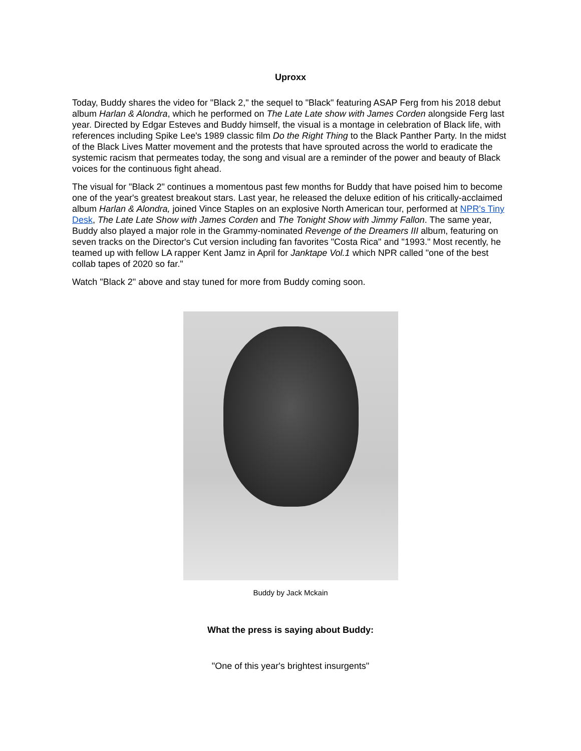Uproxx
Today, Buddy shares the video for "Black 2," the sequel to "Black" featuring ASAP Ferg from his 2018 debut album Harlan & Alondra, which he performed on The Late Late show with James Corden alongside Ferg last year. Directed by Edgar Esteves and Buddy himself, the visual is a montage in celebration of Black life, with references including Spike Lee's 1989 classic film Do the Right Thing to the Black Panther Party. In the midst of the Black Lives Matter movement and the protests that have sprouted across the world to eradicate the systemic racism that permeates today, the song and visual are a reminder of the power and beauty of Black voices for the continuous fight ahead.
The visual for "Black 2" continues a momentous past few months for Buddy that have poised him to become one of the year's greatest breakout stars. Last year, he released the deluxe edition of his critically-acclaimed album Harlan & Alondra, joined Vince Staples on an explosive North American tour, performed at NPR's Tiny Desk, The Late Late Show with James Corden and The Tonight Show with Jimmy Fallon. The same year, Buddy also played a major role in the Grammy-nominated Revenge of the Dreamers III album, featuring on seven tracks on the Director's Cut version including fan favorites "Costa Rica" and "1993." Most recently, he teamed up with fellow LA rapper Kent Jamz in April for Janktape Vol.1 which NPR called "one of the best collab tapes of 2020 so far."
Watch "Black 2" above and stay tuned for more from Buddy coming soon.
Buddy by Jack Mckain
What the press is saying about Buddy:
"One of this year's brightest insurgents"